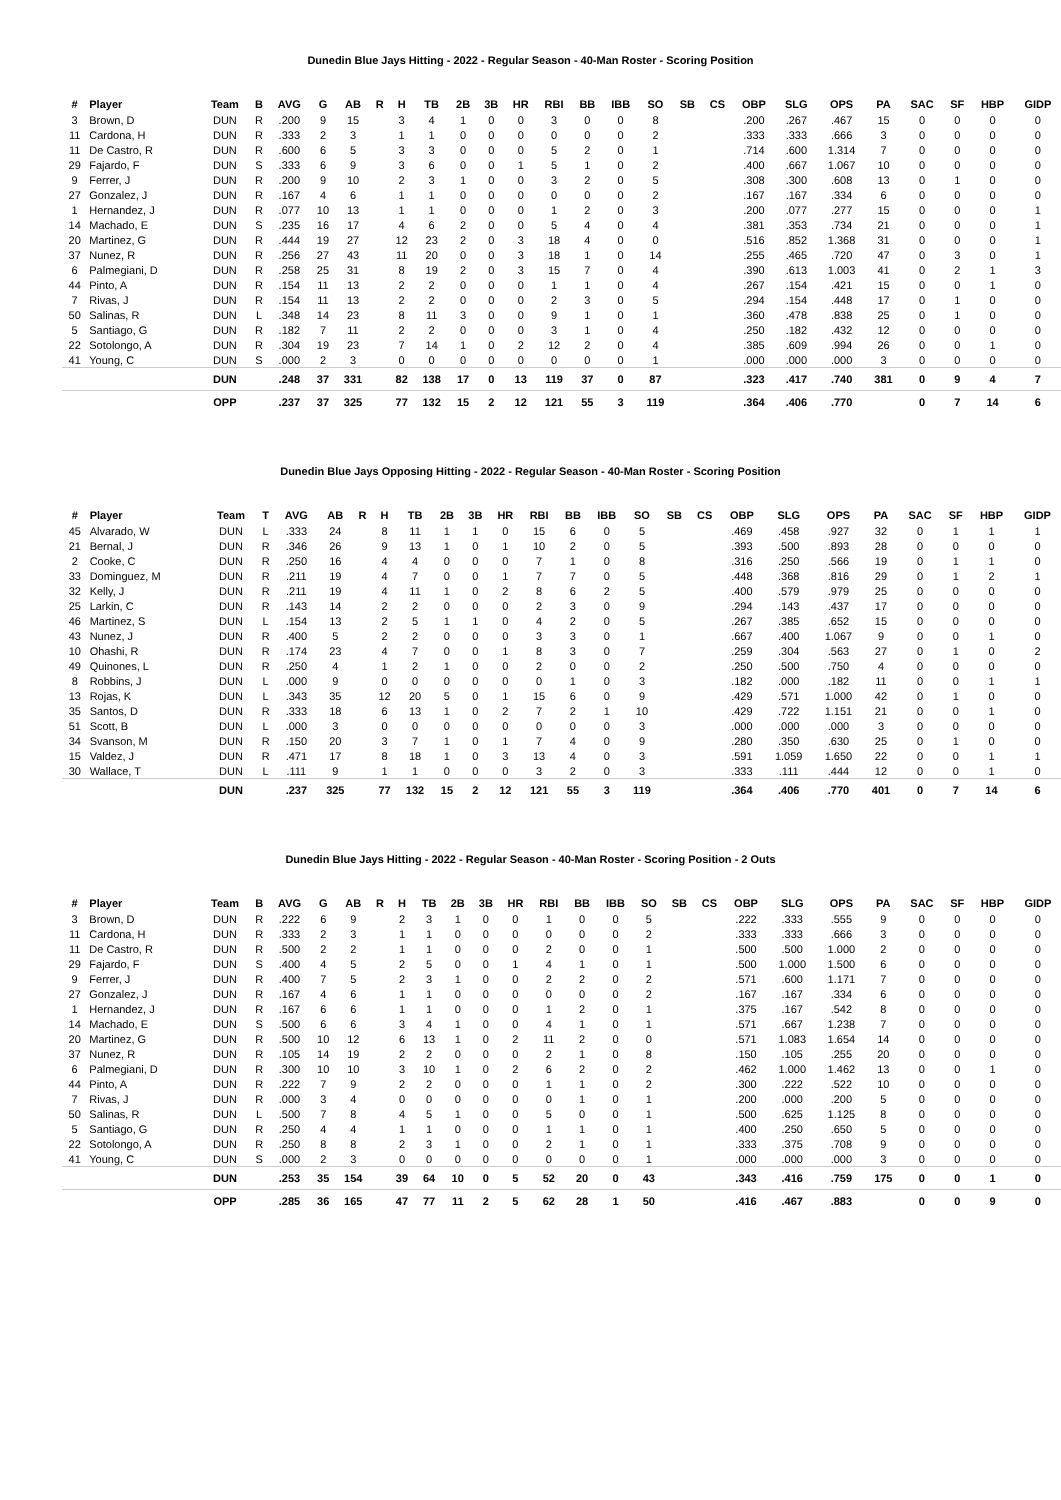Dunedin Blue Jays Hitting - 2022 - Regular Season - 40-Man Roster - Scoring Position
| # | Player | Team | B | AVG | G | AB | R | H | TB | 2B | 3B | HR | RBI | BB | IBB | SO | SB | CS | OBP | SLG | OPS | PA | SAC | SF | HBP | GIDP |
| --- | --- | --- | --- | --- | --- | --- | --- | --- | --- | --- | --- | --- | --- | --- | --- | --- | --- | --- | --- | --- | --- | --- | --- | --- | --- | --- |
| 3 | Brown, D | DUN | R | .200 | 9 | 15 | | 3 | 4 | 1 | 0 | 0 | 3 | 0 | 0 | 8 | | | .200 | .267 | .467 | 15 | 0 | 0 | 0 | 0 |
| 11 | Cardona, H | DUN | R | .333 | 2 | 3 | | 1 | 1 | 0 | 0 | 0 | 0 | 0 | 0 | 2 | | | .333 | .333 | .666 | 3 | 0 | 0 | 0 | 0 |
| 11 | De Castro, R | DUN | R | .600 | 6 | 5 | | 3 | 3 | 0 | 0 | 0 | 5 | 2 | 0 | 1 | | | .714 | .600 | 1.314 | 7 | 0 | 0 | 0 | 0 |
| 29 | Fajardo, F | DUN | S | .333 | 6 | 9 | | 3 | 6 | 0 | 0 | 1 | 5 | 1 | 0 | 2 | | | .400 | .667 | 1.067 | 10 | 0 | 0 | 0 | 0 |
| 9 | Ferrer, J | DUN | R | .200 | 9 | 10 | | 2 | 3 | 1 | 0 | 0 | 3 | 2 | 0 | 5 | | | .308 | .300 | .608 | 13 | 0 | 1 | 0 | 0 |
| 27 | Gonzalez, J | DUN | R | .167 | 4 | 6 | | 1 | 1 | 0 | 0 | 0 | 0 | 0 | 0 | 2 | | | .167 | .167 | .334 | 6 | 0 | 0 | 0 | 0 |
| 1 | Hernandez, J | DUN | R | .077 | 10 | 13 | | 1 | 1 | 0 | 0 | 0 | 1 | 2 | 0 | 3 | | | .200 | .077 | .277 | 15 | 0 | 0 | 0 | 1 |
| 14 | Machado, E | DUN | S | .235 | 16 | 17 | | 4 | 6 | 2 | 0 | 0 | 5 | 4 | 0 | 4 | | | .381 | .353 | .734 | 21 | 0 | 0 | 0 | 1 |
| 20 | Martinez, G | DUN | R | .444 | 19 | 27 | | 12 | 23 | 2 | 0 | 3 | 18 | 4 | 0 | 0 | | | .516 | .852 | 1.368 | 31 | 0 | 0 | 0 | 1 |
| 37 | Nunez, R | DUN | R | .256 | 27 | 43 | | 11 | 20 | 0 | 0 | 3 | 18 | 1 | 0 | 14 | | | .255 | .465 | .720 | 47 | 0 | 3 | 0 | 1 |
| 6 | Palmegiani, D | DUN | R | .258 | 25 | 31 | | 8 | 19 | 2 | 0 | 3 | 15 | 7 | 0 | 4 | | | .390 | .613 | 1.003 | 41 | 0 | 2 | 1 | 3 |
| 44 | Pinto, A | DUN | R | .154 | 11 | 13 | | 2 | 2 | 0 | 0 | 0 | 1 | 1 | 0 | 4 | | | .267 | .154 | .421 | 15 | 0 | 0 | 1 | 0 |
| 7 | Rivas, J | DUN | R | .154 | 11 | 13 | | 2 | 2 | 0 | 0 | 0 | 2 | 3 | 0 | 5 | | | .294 | .154 | .448 | 17 | 0 | 1 | 0 | 0 |
| 50 | Salinas, R | DUN | L | .348 | 14 | 23 | | 8 | 11 | 3 | 0 | 0 | 9 | 1 | 0 | 1 | | | .360 | .478 | .838 | 25 | 0 | 1 | 0 | 0 |
| 5 | Santiago, G | DUN | R | .182 | 7 | 11 | | 2 | 2 | 0 | 0 | 0 | 3 | 1 | 0 | 4 | | | .250 | .182 | .432 | 12 | 0 | 0 | 0 | 0 |
| 22 | Sotolongo, A | DUN | R | .304 | 19 | 23 | | 7 | 14 | 1 | 0 | 2 | 12 | 2 | 0 | 4 | | | .385 | .609 | .994 | 26 | 0 | 0 | 1 | 0 |
| 41 | Young, C | DUN | S | .000 | 2 | 3 | | 0 | 0 | 0 | 0 | 0 | 0 | 0 | 0 | 1 | | | .000 | .000 | .000 | 3 | 0 | 0 | 0 | 0 |
| | | DUN | | .248 | 37 | 331 | | 82 | 138 | 17 | 0 | 13 | 119 | 37 | 0 | 87 | | | .323 | .417 | .740 | 381 | 0 | 9 | 4 | 7 |
| | | OPP | | .237 | 37 | 325 | | 77 | 132 | 15 | 2 | 12 | 121 | 55 | 3 | 119 | | | .364 | .406 | .770 | | 0 | 7 | 14 | 6 |
Dunedin Blue Jays Opposing Hitting - 2022 - Regular Season - 40-Man Roster - Scoring Position
| # | Player | Team | T | AVG | AB | R | H | TB | 2B | 3B | HR | RBI | BB | IBB | SO | SB | CS | OBP | SLG | OPS | PA | SAC | SF | HBP | GIDP |
| --- | --- | --- | --- | --- | --- | --- | --- | --- | --- | --- | --- | --- | --- | --- | --- | --- | --- | --- | --- | --- | --- | --- | --- | --- | --- |
| 45 | Alvarado, W | DUN | L | .333 | 24 | | 8 | 11 | 1 | 1 | 0 | 15 | 6 | 0 | 5 | | | .469 | .458 | .927 | 32 | 0 | 1 | 1 | 1 |
| 21 | Bernal, J | DUN | R | .346 | 26 | | 9 | 13 | 1 | 0 | 1 | 10 | 2 | 0 | 5 | | | .393 | .500 | .893 | 28 | 0 | 0 | 0 | 0 |
| 2 | Cooke, C | DUN | R | .250 | 16 | | 4 | 4 | 0 | 0 | 0 | 7 | 1 | 0 | 8 | | | .316 | .250 | .566 | 19 | 0 | 1 | 1 | 0 |
| 33 | Dominguez, M | DUN | R | .211 | 19 | | 4 | 7 | 0 | 0 | 1 | 7 | 7 | 0 | 5 | | | .448 | .368 | .816 | 29 | 0 | 1 | 2 | 1 |
| 32 | Kelly, J | DUN | R | .211 | 19 | | 4 | 11 | 1 | 0 | 2 | 8 | 6 | 2 | 5 | | | .400 | .579 | .979 | 25 | 0 | 0 | 0 | 0 |
| 25 | Larkin, C | DUN | R | .143 | 14 | | 2 | 2 | 0 | 0 | 0 | 2 | 3 | 0 | 9 | | | .294 | .143 | .437 | 17 | 0 | 0 | 0 | 0 |
| 46 | Martinez, S | DUN | L | .154 | 13 | | 2 | 5 | 1 | 1 | 0 | 4 | 2 | 0 | 5 | | | .267 | .385 | .652 | 15 | 0 | 0 | 0 | 0 |
| 43 | Nunez, J | DUN | R | .400 | 5 | | 2 | 2 | 0 | 0 | 0 | 3 | 3 | 0 | 1 | | | .667 | .400 | 1.067 | 9 | 0 | 0 | 1 | 0 |
| 10 | Ohashi, R | DUN | R | .174 | 23 | | 4 | 7 | 0 | 0 | 1 | 8 | 3 | 0 | 7 | | | .259 | .304 | .563 | 27 | 0 | 1 | 0 | 2 |
| 49 | Quinones, L | DUN | R | .250 | 4 | | 1 | 2 | 1 | 0 | 0 | 2 | 0 | 0 | 2 | | | .250 | .500 | .750 | 4 | 0 | 0 | 0 | 0 |
| 8 | Robbins, J | DUN | L | .000 | 9 | | 0 | 0 | 0 | 0 | 0 | 0 | 1 | 0 | 3 | | | .182 | .000 | .182 | 11 | 0 | 0 | 1 | 1 |
| 13 | Rojas, K | DUN | L | .343 | 35 | | 12 | 20 | 5 | 0 | 1 | 15 | 6 | 0 | 9 | | | .429 | .571 | 1.000 | 42 | 0 | 1 | 0 | 0 |
| 35 | Santos, D | DUN | R | .333 | 18 | | 6 | 13 | 1 | 0 | 2 | 7 | 2 | 1 | 10 | | | .429 | .722 | 1.151 | 21 | 0 | 0 | 1 | 0 |
| 51 | Scott, B | DUN | L | .000 | 3 | | 0 | 0 | 0 | 0 | 0 | 0 | 0 | 0 | 3 | | | .000 | .000 | .000 | 3 | 0 | 0 | 0 | 0 |
| 34 | Svanson, M | DUN | R | .150 | 20 | | 3 | 7 | 1 | 0 | 1 | 7 | 4 | 0 | 9 | | | .280 | .350 | .630 | 25 | 0 | 1 | 0 | 0 |
| 15 | Valdez, J | DUN | R | .471 | 17 | | 8 | 18 | 1 | 0 | 3 | 13 | 4 | 0 | 3 | | | .591 | 1.059 | 1.650 | 22 | 0 | 0 | 1 | 1 |
| 30 | Wallace, T | DUN | L | .111 | 9 | | 1 | 1 | 0 | 0 | 0 | 3 | 2 | 0 | 3 | | | .333 | .111 | .444 | 12 | 0 | 0 | 1 | 0 |
| | | DUN | | .237 | 325 | | 77 | 132 | 15 | 2 | 12 | 121 | 55 | 3 | 119 | | | .364 | .406 | .770 | 401 | 0 | 7 | 14 | 6 |
Dunedin Blue Jays Hitting - 2022 - Regular Season - 40-Man Roster - Scoring Position - 2 Outs
| # | Player | Team | B | AVG | G | AB | R | H | TB | 2B | 3B | HR | RBI | BB | IBB | SO | SB | CS | OBP | SLG | OPS | PA | SAC | SF | HBP | GIDP |
| --- | --- | --- | --- | --- | --- | --- | --- | --- | --- | --- | --- | --- | --- | --- | --- | --- | --- | --- | --- | --- | --- | --- | --- | --- | --- | --- |
| 3 | Brown, D | DUN | R | .222 | 6 | 9 | | 2 | 3 | 1 | 0 | 0 | 1 | 0 | 0 | 5 | | | .222 | .333 | .555 | 9 | 0 | 0 | 0 | 0 |
| 11 | Cardona, H | DUN | R | .333 | 2 | 3 | | 1 | 1 | 0 | 0 | 0 | 0 | 0 | 0 | 2 | | | .333 | .333 | .666 | 3 | 0 | 0 | 0 | 0 |
| 11 | De Castro, R | DUN | R | .500 | 2 | 2 | | 1 | 1 | 0 | 0 | 0 | 2 | 0 | 0 | 1 | | | .500 | .500 | 1.000 | 2 | 0 | 0 | 0 | 0 |
| 29 | Fajardo, F | DUN | S | .400 | 4 | 5 | | 2 | 5 | 0 | 0 | 1 | 4 | 1 | 0 | 1 | | | .500 | 1.000 | 1.500 | 6 | 0 | 0 | 0 | 0 |
| 9 | Ferrer, J | DUN | R | .400 | 7 | 5 | | 2 | 3 | 1 | 0 | 0 | 2 | 2 | 0 | 2 | | | .571 | .600 | 1.171 | 7 | 0 | 0 | 0 | 0 |
| 27 | Gonzalez, J | DUN | R | .167 | 4 | 6 | | 1 | 1 | 0 | 0 | 0 | 0 | 0 | 0 | 2 | | | .167 | .167 | .334 | 6 | 0 | 0 | 0 | 0 |
| 1 | Hernandez, J | DUN | R | .167 | 6 | 6 | | 1 | 1 | 0 | 0 | 0 | 1 | 2 | 0 | 1 | | | .375 | .167 | .542 | 8 | 0 | 0 | 0 | 0 |
| 14 | Machado, E | DUN | S | .500 | 6 | 6 | | 3 | 4 | 1 | 0 | 0 | 4 | 1 | 0 | 1 | | | .571 | .667 | 1.238 | 7 | 0 | 0 | 0 | 0 |
| 20 | Martinez, G | DUN | R | .500 | 10 | 12 | | 6 | 13 | 1 | 0 | 2 | 11 | 2 | 0 | 0 | | | .571 | 1.083 | 1.654 | 14 | 0 | 0 | 0 | 0 |
| 37 | Nunez, R | DUN | R | .105 | 14 | 19 | | 2 | 2 | 0 | 0 | 0 | 2 | 1 | 0 | 8 | | | .150 | .105 | .255 | 20 | 0 | 0 | 0 | 0 |
| 6 | Palmegiani, D | DUN | R | .300 | 10 | 10 | | 3 | 10 | 1 | 0 | 2 | 6 | 2 | 0 | 2 | | | .462 | 1.000 | 1.462 | 13 | 0 | 0 | 1 | 0 |
| 44 | Pinto, A | DUN | R | .222 | 7 | 9 | | 2 | 2 | 0 | 0 | 0 | 1 | 1 | 0 | 2 | | | .300 | .222 | .522 | 10 | 0 | 0 | 0 | 0 |
| 7 | Rivas, J | DUN | R | .000 | 3 | 4 | | 0 | 0 | 0 | 0 | 0 | 0 | 1 | 0 | 1 | | | .200 | .000 | .200 | 5 | 0 | 0 | 0 | 0 |
| 50 | Salinas, R | DUN | L | .500 | 7 | 8 | | 4 | 5 | 1 | 0 | 0 | 5 | 0 | 0 | 1 | | | .500 | .625 | 1.125 | 8 | 0 | 0 | 0 | 0 |
| 5 | Santiago, G | DUN | R | .250 | 4 | 4 | | 1 | 1 | 0 | 0 | 0 | 1 | 1 | 0 | 1 | | | .400 | .250 | .650 | 5 | 0 | 0 | 0 | 0 |
| 22 | Sotolongo, A | DUN | R | .250 | 8 | 8 | | 2 | 3 | 1 | 0 | 0 | 2 | 1 | 0 | 1 | | | .333 | .375 | .708 | 9 | 0 | 0 | 0 | 0 |
| 41 | Young, C | DUN | S | .000 | 2 | 3 | | 0 | 0 | 0 | 0 | 0 | 0 | 0 | 0 | 1 | | | .000 | .000 | .000 | 3 | 0 | 0 | 0 | 0 |
| | | DUN | | .253 | 35 | 154 | | 39 | 64 | 10 | 0 | 5 | 52 | 20 | 0 | 43 | | | .343 | .416 | .759 | 175 | 0 | 0 | 1 | 0 |
| | | OPP | | .285 | 36 | 165 | | 47 | 77 | 11 | 2 | 5 | 62 | 28 | 1 | 50 | | | .416 | .467 | .883 | | 0 | 0 | 9 | 0 |